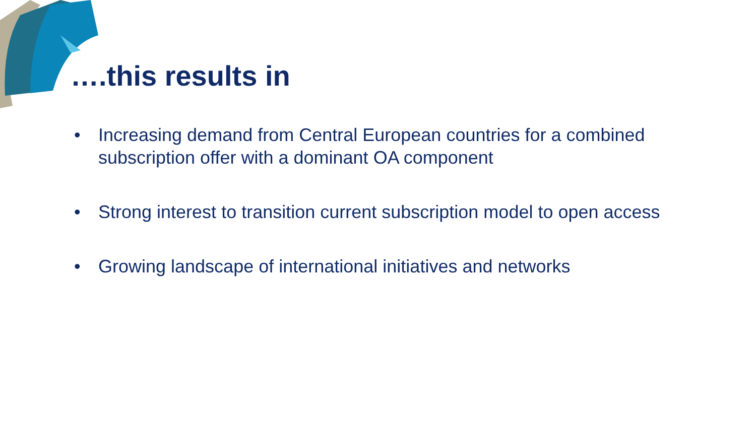….this results in
• Increasing demand from Central European countries for a combined subscription offer with a dominant OA component
• Strong interest to transition current subscription model to open access
• Growing landscape of international initiatives and networks